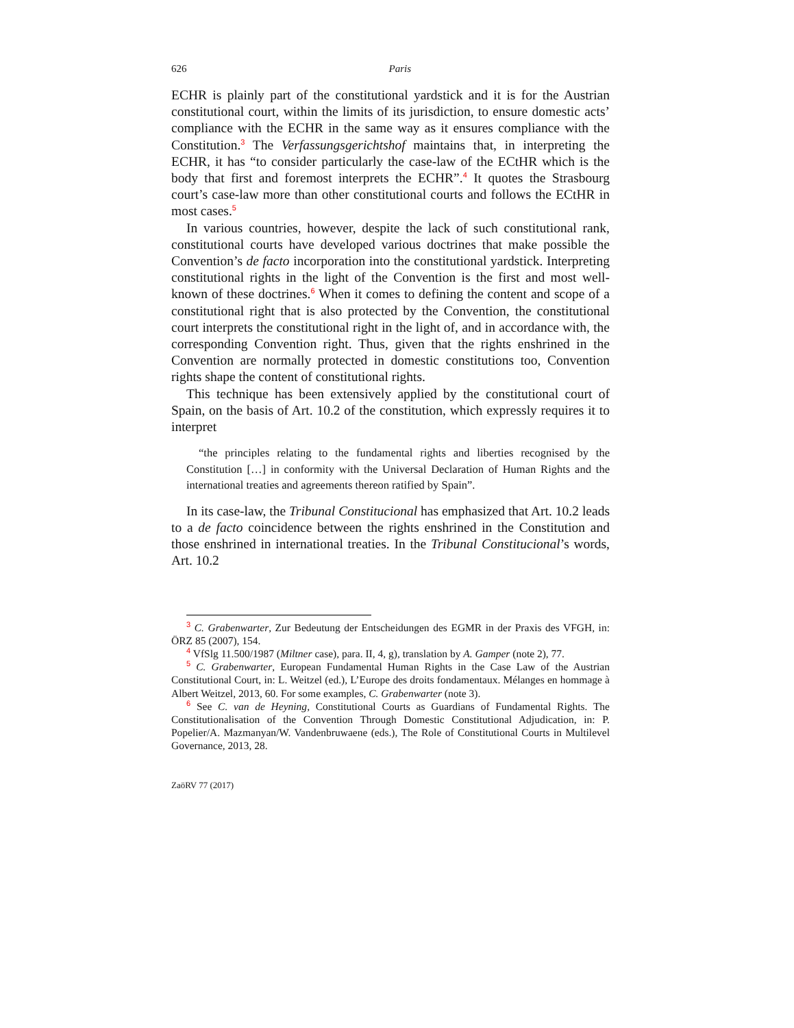626 Paris
ECHR is plainly part of the constitutional yardstick and it is for the Austri­an constitutional court, within the limits of its jurisdiction, to ensure do­mestic acts’ compliance with the ECHR in the same way as it ensures com­pliance with the Constitution.<sup>3</sup> The Verfassungsgerichtshof maintains that, in interpreting the ECHR, it has “to consider particularly the case-law of the ECtHR which is the body that first and foremost interprets the ECHR”.<sup>4</sup> It quotes the Strasbourg court’s case-law more than other consti­tutional courts and follows the ECtHR in most cases.<sup>5</sup>
In various countries, however, despite the lack of such constitutional rank, constitutional courts have developed various doctrines that make pos­sible the Convention’s de facto incorporation into the constitutional yard­stick. Interpreting constitutional rights in the light of the Convention is the first and most well-known of these doctrines.<sup>6</sup> When it comes to defining the content and scope of a constitutional right that is also protected by the Convention, the constitutional court interprets the constitutional right in the light of, and in accordance with, the corresponding Convention right. Thus, given that the rights enshrined in the Convention are normally pro­tected in domestic constitutions too, Convention rights shape the content of constitutional rights.
This technique has been extensively applied by the constitutional court of Spain, on the basis of Art. 10.2 of the constitution, which expressly requires it to interpret
“the principles relating to the fundamental rights and liberties recognised by the Constitution […] in conformity with the Universal Declaration of Human Rights and the international treaties and agreements thereon ratified by Spain”.
In its case-law, the Tribunal Constitucional has emphasized that Art. 10.2 leads to a de facto coincidence between the rights enshrined in the Constitu­tion and those enshrined in international treaties. In the Tribunal Constitu­cional’s words, Art. 10.2
<sup>3</sup> C. Grabenwarter, Zur Bedeutung der Entscheidungen des EGMR in der Praxis des VFGH, in: ÖRZ 85 (2007), 154.
<sup>4</sup> VfSlg 11.500/1987 (Miltner case), para. II, 4, g), translation by A. Gamper (note 2), 77.
<sup>5</sup> C. Grabenwarter, European Fundamental Human Rights in the Case Law of the Austri­an Constitutional Court, in: L. Weitzel (ed.), L’Europe des droits fondamentaux. Mélanges en hommage à Albert Weitzel, 2013, 60. For some examples, C. Grabenwarter (note 3).
<sup>6</sup> See C. van de Heyning, Constitutional Courts as Guardians of Fundamental Rights. The Constitutionalisation of the Convention Through Domestic Constitutional Adjudication, in: P. Popelier/A. Mazmanyan/W. Vandenbruwaene (eds.), The Role of Constitutional Courts in Multilevel Governance, 2013, 28.
ZaöRV 77 (2017)